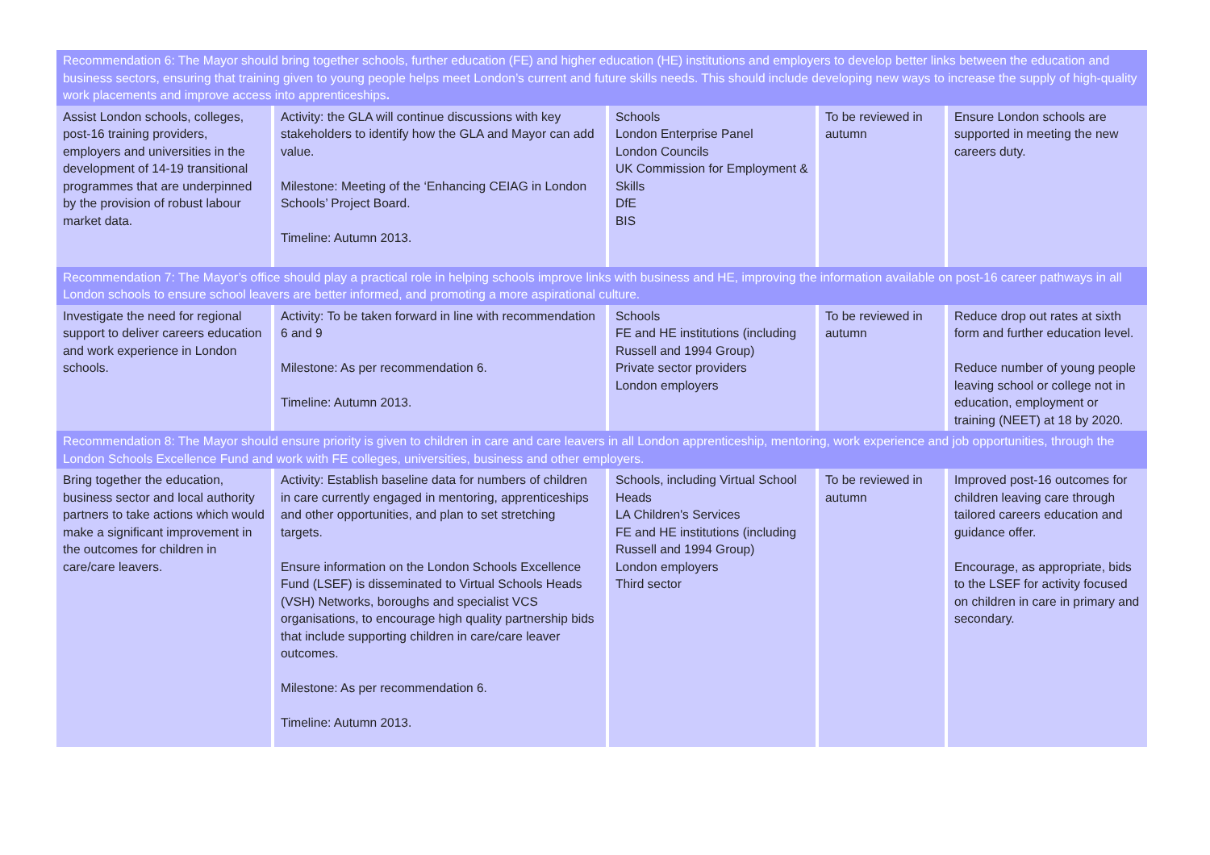| Recommendation 6: The Mayor should bring together schools, further education (FE) and higher education (HE) institutions and employers to develop better links between the education and business sectors, ensuring that training given to young people helps meet London’s current and future skills needs. This should include developing new ways to increase the supply of high-quality work placements and improve access into apprenticeships . | | | | |
| Assist London schools, colleges, post-16 training providers, employers and universities in the development of 14-19 transitional programmes that are underpinned by the provision of robust labour market data. | Activity: the GLA will continue discussions with key stakeholders to identify how the GLA and Mayor can add value. Milestone: Meeting of the ‘Enhancing CEIAG in London Schools’ Project Board. Timeline: Autumn 2013. | Schools London Enterprise Panel London Councils UK Commission for Employment & Skills DfE BIS | To be reviewed in autumn | Ensure London schools are supported in meeting the new careers duty. |
| Recommendation 7: The Mayor’s office should play a practical role in helping schools improve links with business and HE, improving the information available on post-16 career pathways in all London schools to ensure school leavers are better informed, and promoting a more aspirational culture. | | | | |
| Investigate the need for regional support to deliver careers education and work experience in London schools. | Activity: To be taken forward in line with recommendation 6 and 9 Milestone: As per recommendation 6. Timeline: Autumn 2013. | Schools FE and HE institutions (including Russell and 1994 Group) Private sector providers London employers | To be reviewed in autumn | Reduce drop out rates at sixth form and further education level. Reduce number of young people leaving school or college not in education, employment or training (NEET) at 18 by 2020. |
| Recommendation 8: The Mayor should ensure priority is given to children in care and care leavers in all London apprenticeship, mentoring, work experience and job opportunities, through the London Schools Excellence Fund and work with FE colleges, universities, business and other employers. | | | | |
| Bring together the education, business sector and local authority partners to take actions which would make a significant improvement in the outcomes for children in care/care leavers. | Activity: Establish baseline data for numbers of children in care currently engaged in mentoring, apprenticeships and other opportunities, and plan to set stretching targets. Ensure information on the London Schools Excellence Fund (LSEF) is disseminated to Virtual Schools Heads (VSH) Networks, boroughs and specialist VCS organisations, to encourage high quality partnership bids that include supporting children in care/care leaver outcomes. Milestone: As per recommendation 6. Timeline: Autumn 2013. | Schools, including Virtual School Heads LA Children's Services FE and HE institutions (including Russell and 1994 Group) London employers Third sector | To be reviewed in autumn | Improved post-16 outcomes for children leaving care through tailored careers education and guidance offer. Encourage, as appropriate, bids to the LSEF for activity focused on children in care in primary and secondary. |